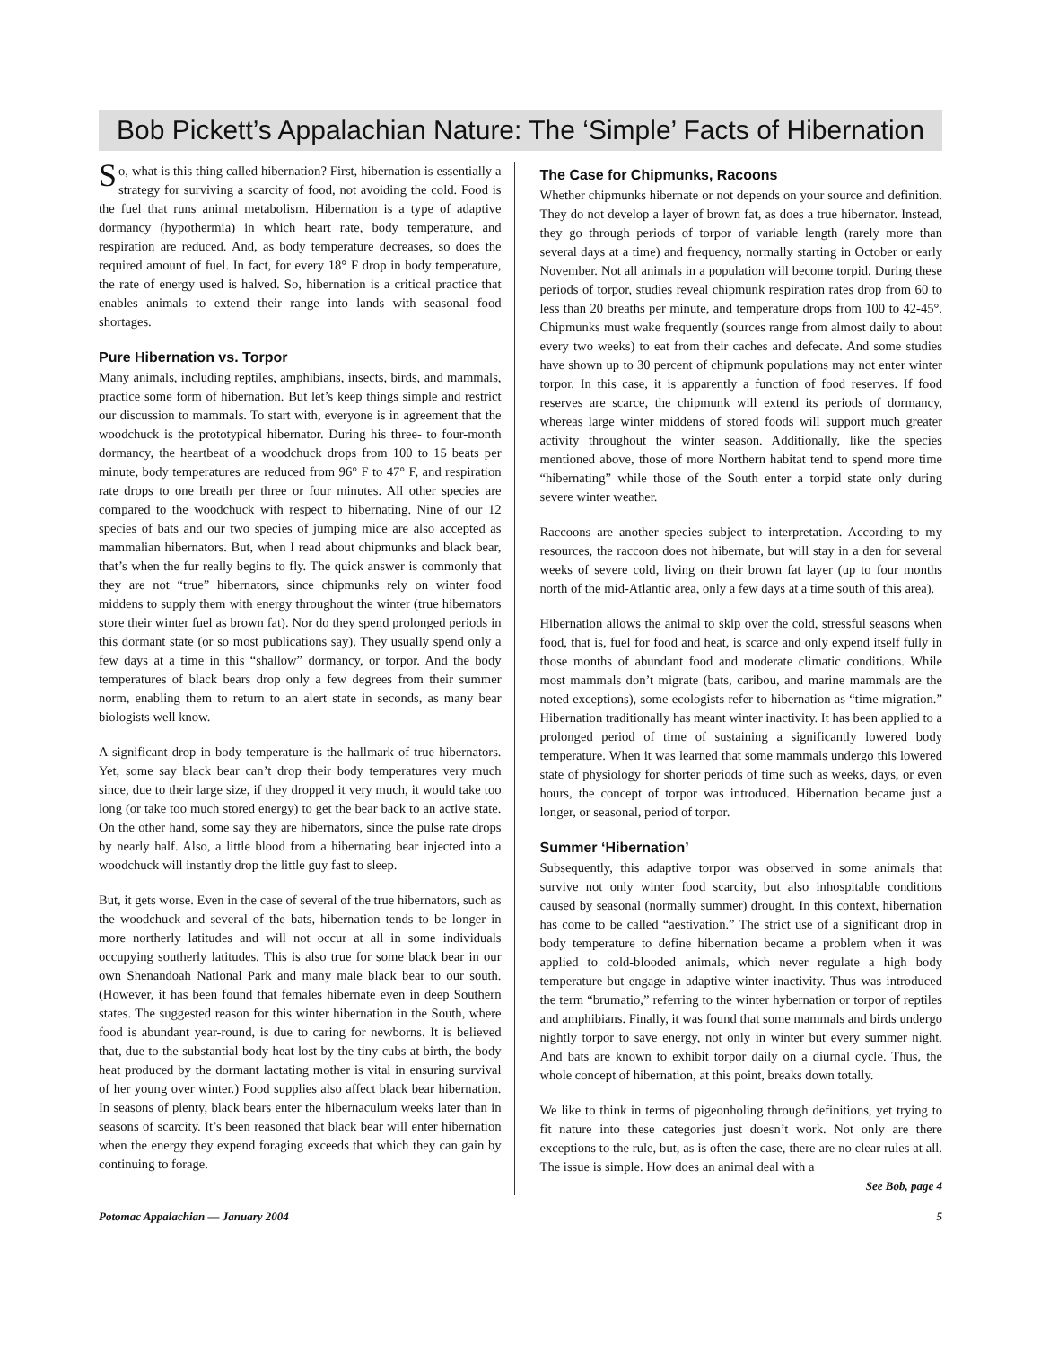Bob Pickett’s Appalachian Nature: The ‘Simple’ Facts of Hibernation
So, what is this thing called hibernation? First, hibernation is essentially a strategy for surviving a scarcity of food, not avoiding the cold. Food is the fuel that runs animal metabolism. Hibernation is a type of adaptive dormancy (hypothermia) in which heart rate, body temperature, and respiration are reduced. And, as body temperature decreases, so does the required amount of fuel. In fact, for every 18° F drop in body temperature, the rate of energy used is halved. So, hibernation is a critical practice that enables animals to extend their range into lands with seasonal food shortages.
Pure Hibernation vs. Torpor
Many animals, including reptiles, amphibians, insects, birds, and mammals, practice some form of hibernation. But let’s keep things simple and restrict our discussion to mammals. To start with, everyone is in agreement that the woodchuck is the prototypical hibernator. During his three- to four-month dormancy, the heartbeat of a woodchuck drops from 100 to 15 beats per minute, body temperatures are reduced from 96° F to 47° F, and respiration rate drops to one breath per three or four minutes. All other species are compared to the woodchuck with respect to hibernating. Nine of our 12 species of bats and our two species of jumping mice are also accepted as mammalian hibernators. But, when I read about chipmunks and black bear, that’s when the fur really begins to fly. The quick answer is commonly that they are not “true” hibernators, since chipmunks rely on winter food middens to supply them with energy throughout the winter (true hibernators store their winter fuel as brown fat). Nor do they spend prolonged periods in this dormant state (or so most publications say). They usually spend only a few days at a time in this “shallow” dormancy, or torpor. And the body temperatures of black bears drop only a few degrees from their summer norm, enabling them to return to an alert state in seconds, as many bear biologists well know.
A significant drop in body temperature is the hallmark of true hibernators. Yet, some say black bear can’t drop their body temperatures very much since, due to their large size, if they dropped it very much, it would take too long (or take too much stored energy) to get the bear back to an active state. On the other hand, some say they are hibernators, since the pulse rate drops by nearly half. Also, a little blood from a hibernating bear injected into a woodchuck will instantly drop the little guy fast to sleep.
But, it gets worse. Even in the case of several of the true hibernators, such as the woodchuck and several of the bats, hibernation tends to be longer in more northerly latitudes and will not occur at all in some individuals occupying southerly latitudes. This is also true for some black bear in our own Shenandoah National Park and many male black bear to our south. (However, it has been found that females hibernate even in deep Southern states. The suggested reason for this winter hibernation in the South, where food is abundant year-round, is due to caring for newborns. It is believed that, due to the substantial body heat lost by the tiny cubs at birth, the body heat produced by the dormant lactating mother is vital in ensuring survival of her young over winter.) Food supplies also affect black bear hibernation. In seasons of plenty, black bears enter the hibernaculum weeks later than in seasons of scarcity. It’s been reasoned that black bear will enter hibernation when the energy they expend foraging exceeds that which they can gain by continuing to forage.
The Case for Chipmunks, Racoons
Whether chipmunks hibernate or not depends on your source and definition. They do not develop a layer of brown fat, as does a true hibernator. Instead, they go through periods of torpor of variable length (rarely more than several days at a time) and frequency, normally starting in October or early November. Not all animals in a population will become torpid. During these periods of torpor, studies reveal chipmunk respiration rates drop from 60 to less than 20 breaths per minute, and temperature drops from 100 to 42-45°. Chipmunks must wake frequently (sources range from almost daily to about every two weeks) to eat from their caches and defecate. And some studies have shown up to 30 percent of chipmunk populations may not enter winter torpor. In this case, it is apparently a function of food reserves. If food reserves are scarce, the chipmunk will extend its periods of dormancy, whereas large winter middens of stored foods will support much greater activity throughout the winter season. Additionally, like the species mentioned above, those of more Northern habitat tend to spend more time “hibernating” while those of the South enter a torpid state only during severe winter weather.
Raccoons are another species subject to interpretation. According to my resources, the raccoon does not hibernate, but will stay in a den for several weeks of severe cold, living on their brown fat layer (up to four months north of the mid-Atlantic area, only a few days at a time south of this area).
Hibernation allows the animal to skip over the cold, stressful seasons when food, that is, fuel for food and heat, is scarce and only expend itself fully in those months of abundant food and moderate climatic conditions. While most mammals don’t migrate (bats, caribou, and marine mammals are the noted exceptions), some ecologists refer to hibernation as “time migration.” Hibernation traditionally has meant winter inactivity. It has been applied to a prolonged period of time of sustaining a significantly lowered body temperature. When it was learned that some mammals undergo this lowered state of physiology for shorter periods of time such as weeks, days, or even hours, the concept of torpor was introduced. Hibernation became just a longer, or seasonal, period of torpor.
Summer ‘Hibernation’
Subsequently, this adaptive torpor was observed in some animals that survive not only winter food scarcity, but also inhospitable conditions caused by seasonal (normally summer) drought. In this context, hibernation has come to be called “aestivation.” The strict use of a significant drop in body temperature to define hibernation became a problem when it was applied to cold-blooded animals, which never regulate a high body temperature but engage in adaptive winter inactivity. Thus was introduced the term “brumatio,” referring to the winter hybernation or torpor of reptiles and amphibians. Finally, it was found that some mammals and birds undergo nightly torpor to save energy, not only in winter but every summer night. And bats are known to exhibit torpor daily on a diurnal cycle. Thus, the whole concept of hibernation, at this point, breaks down totally.
We like to think in terms of pigeonholing through definitions, yet trying to fit nature into these categories just doesn’t work. Not only are there exceptions to the rule, but, as is often the case, there are no clear rules at all. The issue is simple. How does an animal deal with a
See Bob, page 4
Potomac Appalachian — January 2004 5